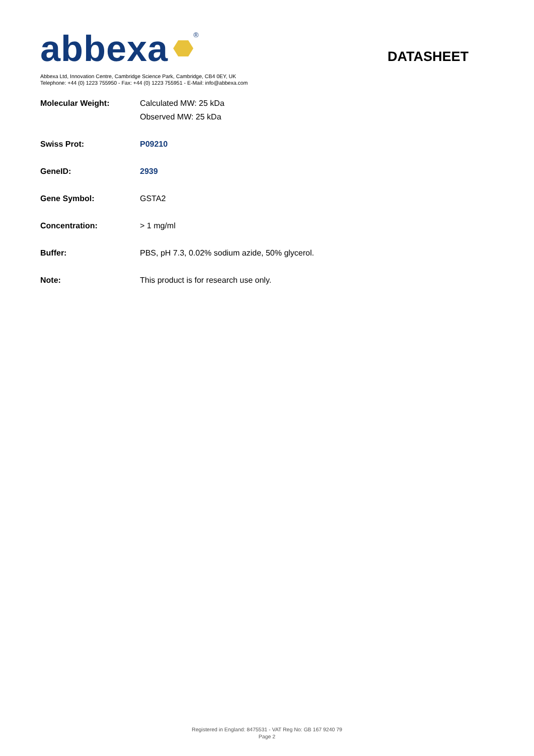abbexa ®
DATASHEET
Abbexa Ltd, Innovation Centre, Cambridge Science Park, Cambridge, CB4 0EY, UK
Telephone: +44 (0) 1223 755950 - Fax: +44 (0) 1223 755951 - E-Mail: info@abbexa.com
| Molecular Weight: | Calculated MW: 25 kDa Observed MW: 25 kDa |
| Swiss Prot: | P09210 |
| GeneID: | 2939 |
| Gene Symbol: | GSTA2 |
| Concentration: | > 1 mg/ml |
| Buffer: | PBS, pH 7.3, 0.02% sodium azide, 50% glycerol. |
| Note: | This product is for research use only. |
Registered in England: 8475531 - VAT Reg No: GB 167 9240 79
Page 2